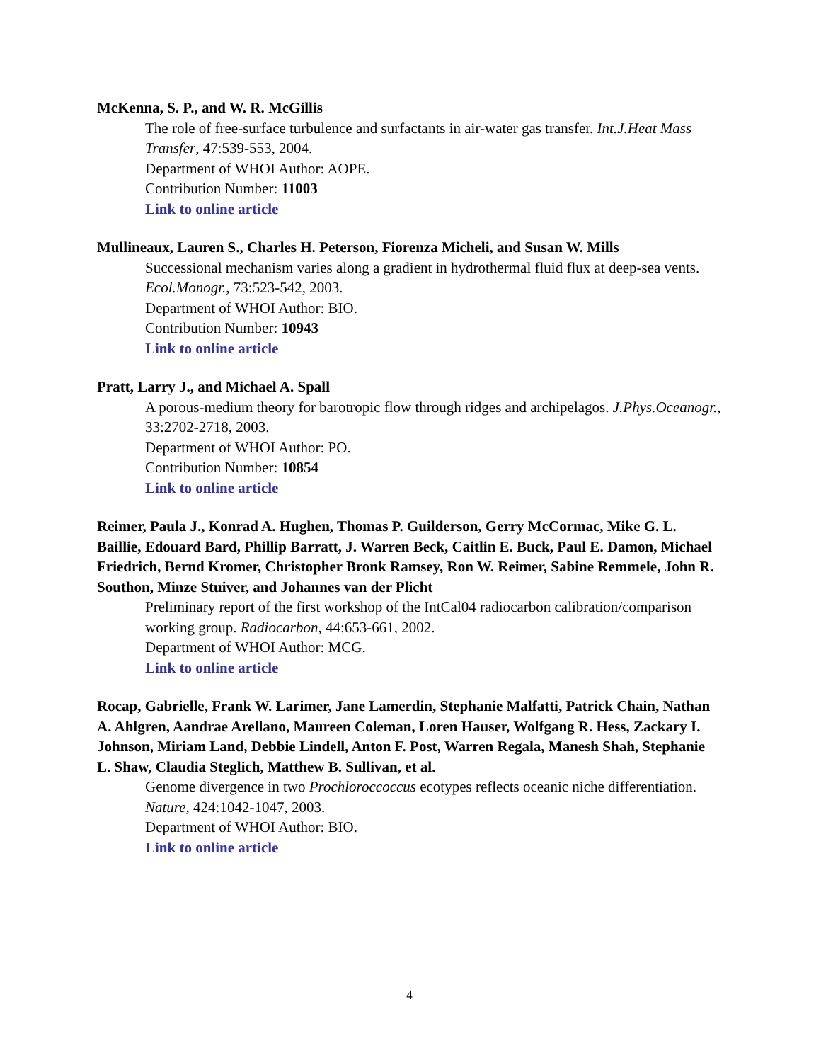McKenna, S. P., and W. R. McGillis
The role of free-surface turbulence and surfactants in air-water gas transfer. Int.J.Heat Mass Transfer, 47:539-553, 2004.
Department of WHOI Author: AOPE.
Contribution Number: 11003
Link to online article
Mullineaux, Lauren S., Charles H. Peterson, Fiorenza Micheli, and Susan W. Mills
Successional mechanism varies along a gradient in hydrothermal fluid flux at deep-sea vents. Ecol.Monogr., 73:523-542, 2003.
Department of WHOI Author: BIO.
Contribution Number: 10943
Link to online article
Pratt, Larry J., and Michael A. Spall
A porous-medium theory for barotropic flow through ridges and archipelagos. J.Phys.Oceanogr., 33:2702-2718, 2003.
Department of WHOI Author: PO.
Contribution Number: 10854
Link to online article
Reimer, Paula J., Konrad A. Hughen, Thomas P. Guilderson, Gerry McCormac, Mike G. L. Baillie, Edouard Bard, Phillip Barratt, J. Warren Beck, Caitlin E. Buck, Paul E. Damon, Michael Friedrich, Bernd Kromer, Christopher Bronk Ramsey, Ron W. Reimer, Sabine Remmele, John R. Southon, Minze Stuiver, and Johannes van der Plicht
Preliminary report of the first workshop of the IntCal04 radiocarbon calibration/comparison working group. Radiocarbon, 44:653-661, 2002.
Department of WHOI Author: MCG.
Link to online article
Rocap, Gabrielle, Frank W. Larimer, Jane Lamerdin, Stephanie Malfatti, Patrick Chain, Nathan A. Ahlgren, Aandrae Arellano, Maureen Coleman, Loren Hauser, Wolfgang R. Hess, Zackary I. Johnson, Miriam Land, Debbie Lindell, Anton F. Post, Warren Regala, Manesh Shah, Stephanie L. Shaw, Claudia Steglich, Matthew B. Sullivan, et al.
Genome divergence in two Prochloroccoccus ecotypes reflects oceanic niche differentiation. Nature, 424:1042-1047, 2003.
Department of WHOI Author: BIO.
Link to online article
4